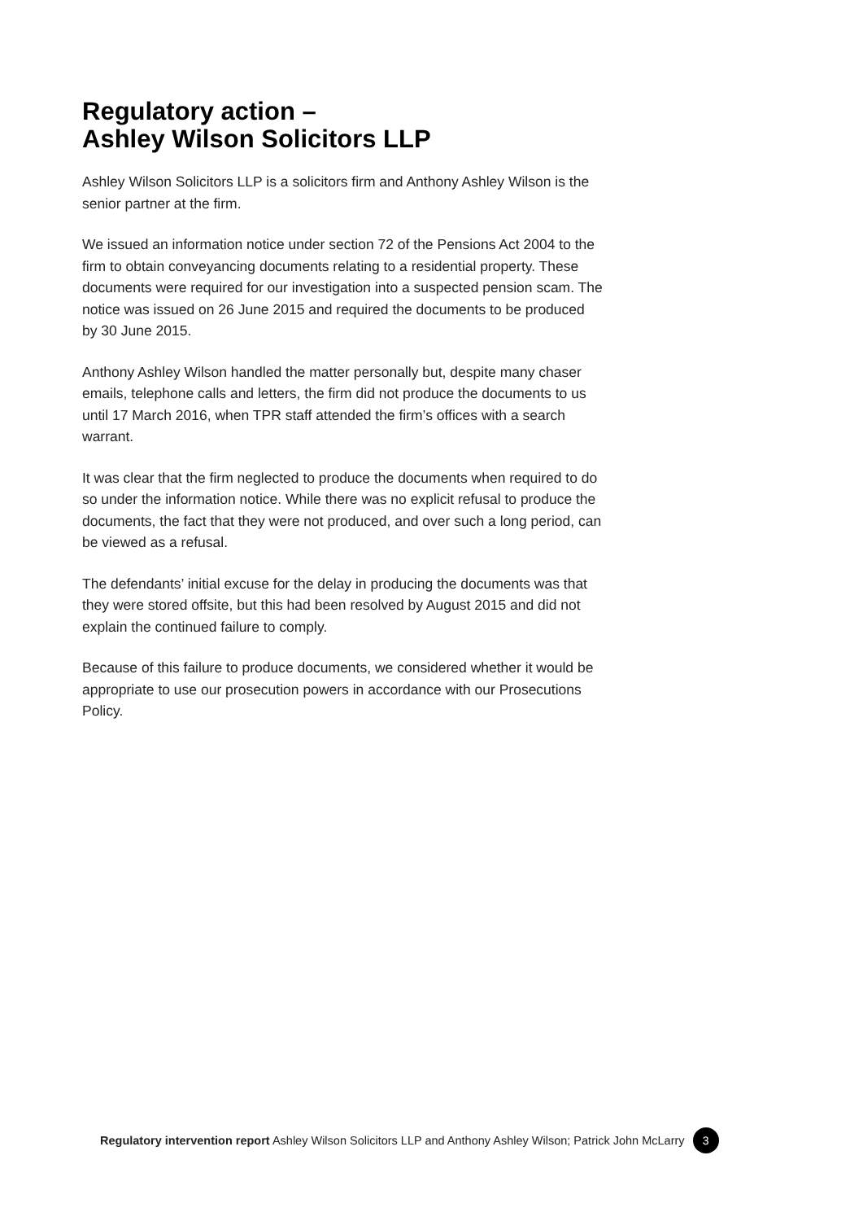Regulatory action –
Ashley Wilson Solicitors LLP
Ashley Wilson Solicitors LLP is a solicitors firm and Anthony Ashley Wilson is the senior partner at the firm.
We issued an information notice under section 72 of the Pensions Act 2004 to the firm to obtain conveyancing documents relating to a residential property. These documents were required for our investigation into a suspected pension scam. The notice was issued on 26 June 2015 and required the documents to be produced by 30 June 2015.
Anthony Ashley Wilson handled the matter personally but, despite many chaser emails, telephone calls and letters, the firm did not produce the documents to us until 17 March 2016, when TPR staff attended the firm’s offices with a search warrant.
It was clear that the firm neglected to produce the documents when required to do so under the information notice. While there was no explicit refusal to produce the documents, the fact that they were not produced, and over such a long period, can be viewed as a refusal.
The defendants’ initial excuse for the delay in producing the documents was that they were stored offsite, but this had been resolved by August 2015 and did not explain the continued failure to comply.
Because of this failure to produce documents, we considered whether it would be appropriate to use our prosecution powers in accordance with our Prosecutions Policy.
Regulatory intervention report Ashley Wilson Solicitors LLP and Anthony Ashley Wilson; Patrick John McLarry 3